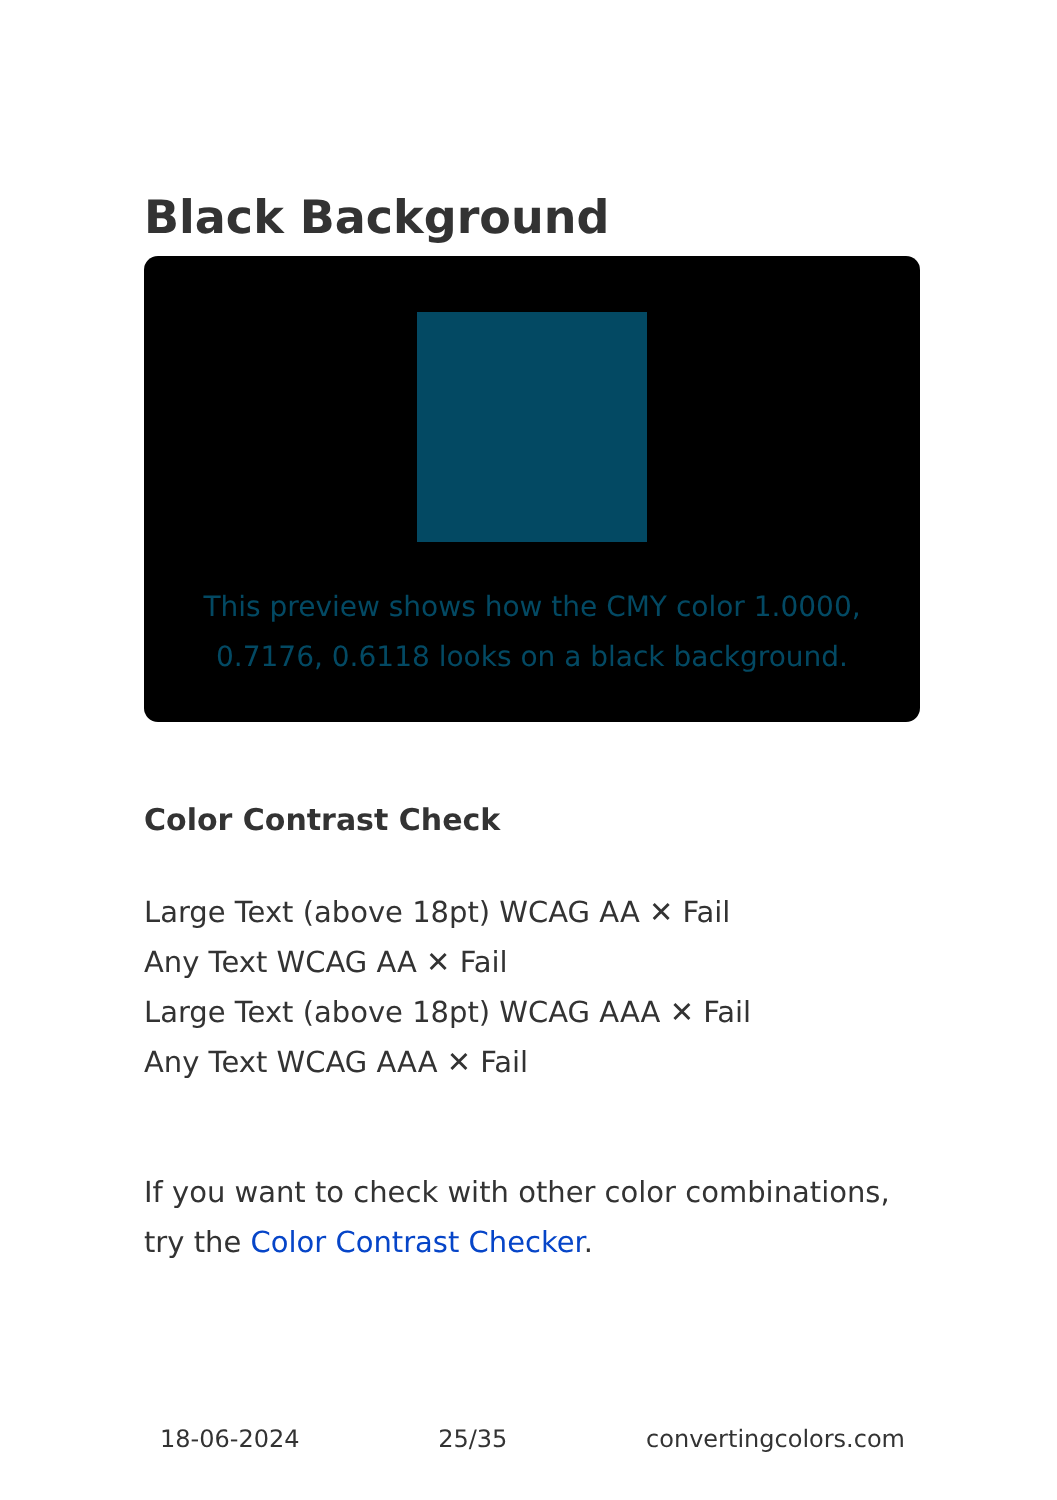Black Background
This preview shows how the CMY color 1.0000, 0.7176, 0.6118 looks on a black background.
Color Contrast Check
Large Text (above 18pt) WCAG AA ✕ Fail
Any Text WCAG AA ✕ Fail
Large Text (above 18pt) WCAG AAA ✕ Fail
Any Text WCAG AAA ✕ Fail
If you want to check with other color combinations, try the Color Contrast Checker.
18-06-2024 25/35 convertingcolors.com